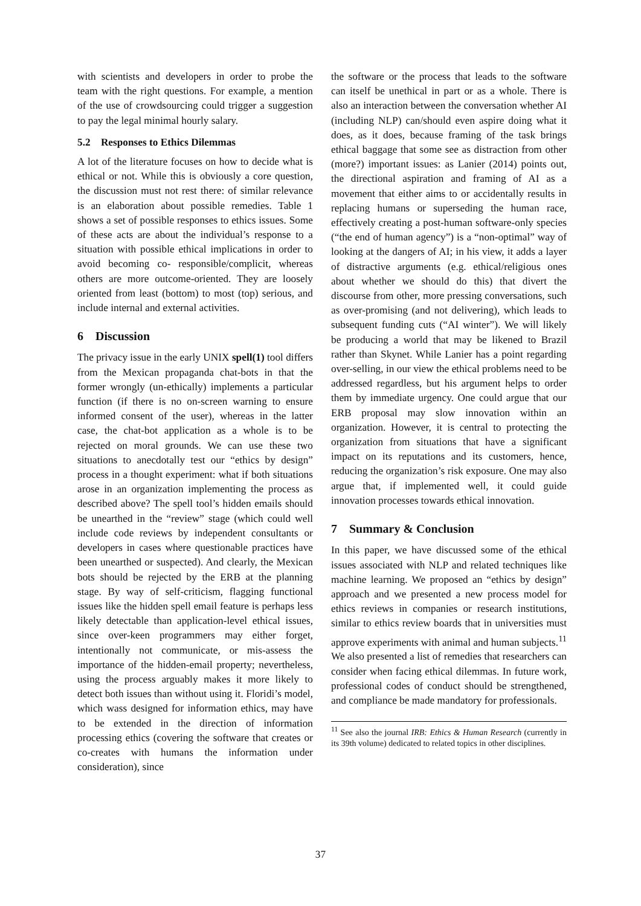with scientists and developers in order to probe the team with the right questions. For example, a mention of the use of crowdsourcing could trigger a suggestion to pay the legal minimal hourly salary.
5.2 Responses to Ethics Dilemmas
A lot of the literature focuses on how to decide what is ethical or not. While this is obviously a core question, the discussion must not rest there: of similar relevance is an elaboration about possible remedies. Table 1 shows a set of possible responses to ethics issues. Some of these acts are about the individual’s response to a situation with possible ethical implications in order to avoid becoming co- responsible/complicit, whereas others are more outcome-oriented. They are loosely oriented from least (bottom) to most (top) serious, and include internal and external activities.
6 Discussion
The privacy issue in the early UNIX spell(1) tool differs from the Mexican propaganda chat-bots in that the former wrongly (un-ethically) implements a particular function (if there is no on-screen warning to ensure informed consent of the user), whereas in the latter case, the chat-bot application as a whole is to be rejected on moral grounds. We can use these two situations to anecdotally test our “ethics by design” process in a thought experiment: what if both situations arose in an organization implementing the process as described above? The spell tool’s hidden emails should be unearthed in the “review” stage (which could well include code reviews by independent consultants or developers in cases where questionable practices have been unearthed or suspected). And clearly, the Mexican bots should be rejected by the ERB at the planning stage. By way of self-criticism, flagging functional issues like the hidden spell email feature is perhaps less likely detectable than application-level ethical issues, since over-keen programmers may either forget, intentionally not communicate, or mis-assess the importance of the hidden-email property; nevertheless, using the process arguably makes it more likely to detect both issues than without using it. Floridi’s model, which wass designed for information ethics, may have to be extended in the direction of information processing ethics (covering the software that creates or co-creates with humans the information under consideration), since
the software or the process that leads to the software can itself be unethical in part or as a whole. There is also an interaction between the conversation whether AI (including NLP) can/should even aspire doing what it does, as it does, because framing of the task brings ethical baggage that some see as distraction from other (more?) important issues: as Lanier (2014) points out, the directional aspiration and framing of AI as a movement that either aims to or accidentally results in replacing humans or superseding the human race, effectively creating a post-human software-only species (“the end of human agency”) is a “non-optimal” way of looking at the dangers of AI; in his view, it adds a layer of distractive arguments (e.g. ethical/religious ones about whether we should do this) that divert the discourse from other, more pressing conversations, such as over-promising (and not delivering), which leads to subsequent funding cuts (“AI winter”). We will likely be producing a world that may be likened to Brazil rather than Skynet. While Lanier has a point regarding over-selling, in our view the ethical problems need to be addressed regardless, but his argument helps to order them by immediate urgency. One could argue that our ERB proposal may slow innovation within an organization. However, it is central to protecting the organization from situations that have a significant impact on its reputations and its customers, hence, reducing the organization’s risk exposure. One may also argue that, if implemented well, it could guide innovation processes towards ethical innovation.
7 Summary & Conclusion
In this paper, we have discussed some of the ethical issues associated with NLP and related techniques like machine learning. We proposed an “ethics by design” approach and we presented a new process model for ethics reviews in companies or research institutions, similar to ethics review boards that in universities must approve experiments with animal and human subjects.<sup>11</sup> We also presented a list of remedies that researchers can consider when facing ethical dilemmas. In future work, professional codes of conduct should be strengthened, and compliance be made mandatory for professionals.
<sup>11</sup> See also the journal IRB: Ethics & Human Research (currently in its 39th volume) dedicated to related topics in other disciplines.
37